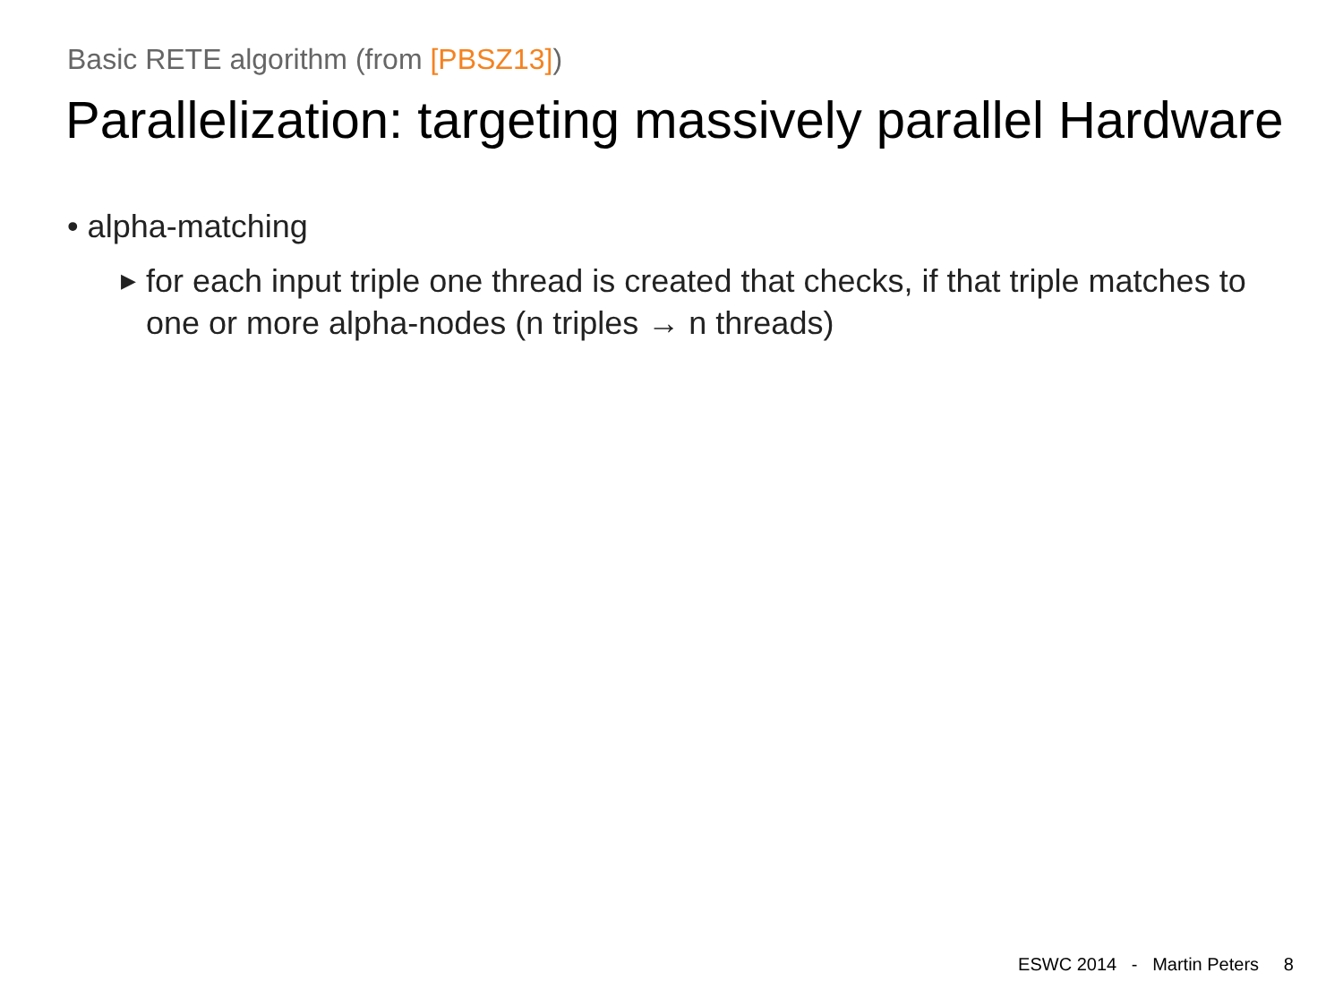Basic RETE algorithm (from [PBSZ13])
Parallelization: targeting massively parallel Hardware
• alpha-matching
▶ for each input triple one thread is created that checks, if that triple matches to one or more alpha-nodes (n triples → n threads)
ESWC 2014 - Martin Peters 8